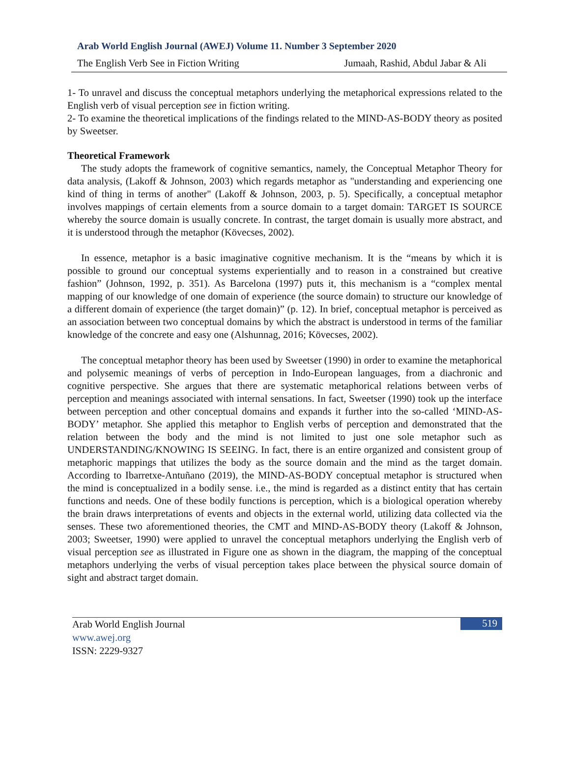Arab World English Journal (AWEJ) Volume 11. Number 3 September 2020
The English Verb See in Fiction Writing Jumaah, Rashid, Abdul Jabar & Ali
1- To unravel and discuss the conceptual metaphors underlying the metaphorical expressions related to the English verb of visual perception see in fiction writing.
2- To examine the theoretical implications of the findings related to the MIND-AS-BODY theory as posited by Sweetser.
Theoretical Framework
The study adopts the framework of cognitive semantics, namely, the Conceptual Metaphor Theory for data analysis, (Lakoff & Johnson, 2003) which regards metaphor as "understanding and experiencing one kind of thing in terms of another" (Lakoff & Johnson, 2003, p. 5). Specifically, a conceptual metaphor involves mappings of certain elements from a source domain to a target domain: TARGET IS SOURCE whereby the source domain is usually concrete. In contrast, the target domain is usually more abstract, and it is understood through the metaphor (Kövecses, 2002).
In essence, metaphor is a basic imaginative cognitive mechanism. It is the “means by which it is possible to ground our conceptual systems experientially and to reason in a constrained but creative fashion” (Johnson, 1992, p. 351). As Barcelona (1997) puts it, this mechanism is a “complex mental mapping of our knowledge of one domain of experience (the source domain) to structure our knowledge of a different domain of experience (the target domain)” (p. 12). In brief, conceptual metaphor is perceived as an association between two conceptual domains by which the abstract is understood in terms of the familiar knowledge of the concrete and easy one (Alshunnag, 2016; Kövecses, 2002).
The conceptual metaphor theory has been used by Sweetser (1990) in order to examine the metaphorical and polysemic meanings of verbs of perception in Indo-European languages, from a diachronic and cognitive perspective. She argues that there are systematic metaphorical relations between verbs of perception and meanings associated with internal sensations. In fact, Sweetser (1990) took up the interface between perception and other conceptual domains and expands it further into the so-called ‘MIND-AS-BODY’ metaphor. She applied this metaphor to English verbs of perception and demonstrated that the relation between the body and the mind is not limited to just one sole metaphor such as UNDERSTANDING/KNOWING IS SEEING. In fact, there is an entire organized and consistent group of metaphoric mappings that utilizes the body as the source domain and the mind as the target domain. According to Ibarretxe-Antuñano (2019), the MIND-AS-BODY conceptual metaphor is structured when the mind is conceptualized in a bodily sense. i.e., the mind is regarded as a distinct entity that has certain functions and needs. One of these bodily functions is perception, which is a biological operation whereby the brain draws interpretations of events and objects in the external world, utilizing data collected via the senses. These two aforementioned theories, the CMT and MIND-AS-BODY theory (Lakoff & Johnson, 2003; Sweetser, 1990) were applied to unravel the conceptual metaphors underlying the English verb of visual perception see as illustrated in Figure one as shown in the diagram, the mapping of the conceptual metaphors underlying the verbs of visual perception takes place between the physical source domain of sight and abstract target domain.
Arab World English Journal
www.awej.org
ISSN: 2229-9327
519